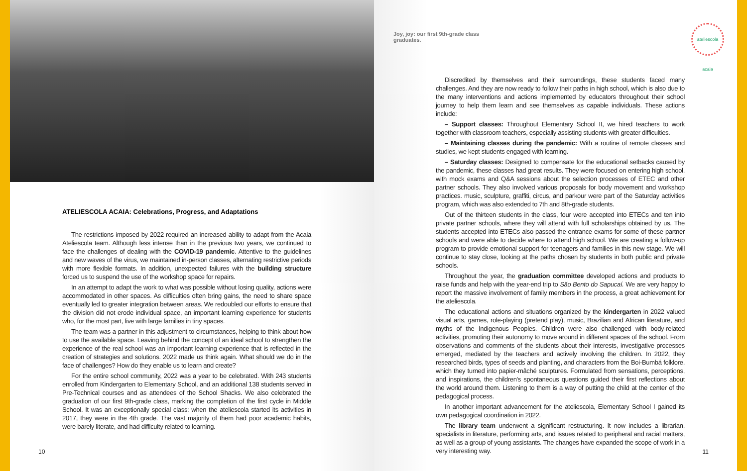ATELIESCOLA ACAIA: Celebrations, Progress, and Adaptations
The restrictions imposed by 2022 required an increased ability to adapt from the Acaia Ateliescola team. Although less intense than in the previous two years, we continued to face the challenges of dealing with the COVID-19 pandemic. Attentive to the guidelines and new waves of the virus, we maintained in-person classes, alternating restrictive periods with more flexible formats. In addition, unexpected failures with the building structure forced us to suspend the use of the workshop space for repairs.
In an attempt to adapt the work to what was possible without losing quality, actions were accommodated in other spaces. As difficulties often bring gains, the need to share space eventually led to greater integration between areas. We redoubled our efforts to ensure that the division did not erode individual space, an important learning experience for students who, for the most part, live with large families in tiny spaces.
The team was a partner in this adjustment to circumstances, helping to think about how to use the available space. Leaving behind the concept of an ideal school to strengthen the experience of the real school was an important learning experience that is reflected in the creation of strategies and solutions. 2022 made us think again. What should we do in the face of challenges? How do they enable us to learn and create?
For the entire school community, 2022 was a year to be celebrated. With 243 students enrolled from Kindergarten to Elementary School, and an additional 138 students served in Pre-Technical courses and as attendees of the School Shacks. We also celebrated the graduation of our first 9th-grade class, marking the completion of the first cycle in Middle School. It was an exceptionally special class: when the ateliescola started its activities in 2017, they were in the 4th grade. The vast majority of them had poor academic habits, were barely literate, and had difficulty related to learning.
10
Joy, joy: our first 9th-grade class graduates.
ateliescola acaia
Discredited by themselves and their surroundings, these students faced many challenges. And they are now ready to follow their paths in high school, which is also due to the many interventions and actions implemented by educators throughout their school journey to help them learn and see themselves as capable individuals. These actions include:
– Support classes: Throughout Elementary School II, we hired teachers to work together with classroom teachers, especially assisting students with greater difficulties.
– Maintaining classes during the pandemic: With a routine of remote classes and studies, we kept students engaged with learning.
– Saturday classes: Designed to compensate for the educational setbacks caused by the pandemic, these classes had great results. They were focused on entering high school, with mock exams and Q&A sessions about the selection processes of ETEC and other partner schools. They also involved various proposals for body movement and workshop practices. music, sculpture, graffiti, circus, and parkour were part of the Saturday activities program, which was also extended to 7th and 8th-grade students.
Out of the thirteen students in the class, four were accepted into ETECs and ten into private partner schools, where they will attend with full scholarships obtained by us. The students accepted into ETECs also passed the entrance exams for some of these partner schools and were able to decide where to attend high school. We are creating a follow-up program to provide emotional support for teenagers and families in this new stage. We will continue to stay close, looking at the paths chosen by students in both public and private schools.
Throughout the year, the graduation committee developed actions and products to raise funds and help with the year-end trip to São Bento do Sapucaí. We are very happy to report the massive involvement of family members in the process, a great achievement for the ateliescola.
The educational actions and situations organized by the kindergarten in 2022 valued visual arts, games, role-playing (pretend play), music, Brazilian and African literature, and myths of the Indigenous Peoples. Children were also challenged with body-related activities, promoting their autonomy to move around in different spaces of the school. From observations and comments of the students about their interests, investigative processes emerged, mediated by the teachers and actively involving the children. In 2022, they researched birds, types of seeds and planting, and characters from the Boi-Bumbá folklore, which they turned into papier-mâché sculptures. Formulated from sensations, perceptions, and inspirations, the children's spontaneous questions guided their first reflections about the world around them. Listening to them is a way of putting the child at the center of the pedagogical process.
In another important advancement for the ateliescola, Elementary School I gained its own pedagogical coordination in 2022.
The library team underwent a significant restructuring. It now includes a librarian, specialists in literature, performing arts, and issues related to peripheral and racial matters, as well as a group of young assistants. The changes have expanded the scope of work in a very interesting way.
11